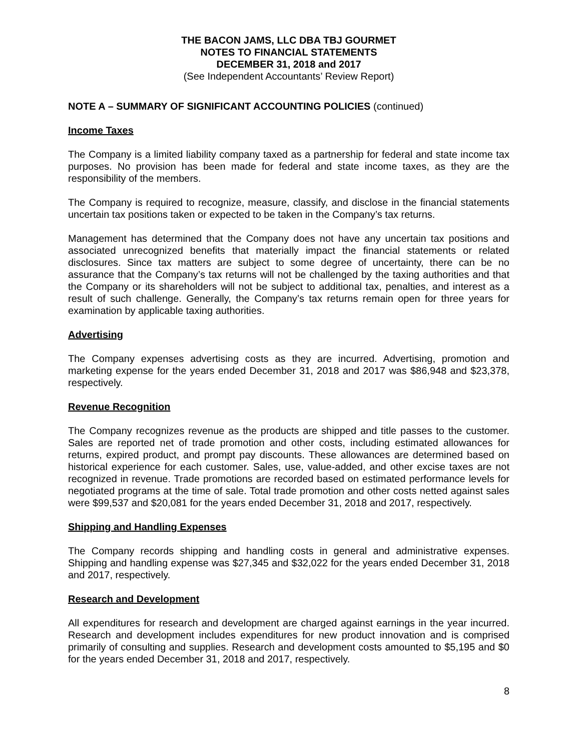THE BACON JAMS, LLC DBA TBJ GOURMET
NOTES TO FINANCIAL STATEMENTS
DECEMBER 31, 2018 and 2017
(See Independent Accountants’ Review Report)
NOTE A – SUMMARY OF SIGNIFICANT ACCOUNTING POLICIES (continued)
Income Taxes
The Company is a limited liability company taxed as a partnership for federal and state income tax purposes. No provision has been made for federal and state income taxes, as they are the responsibility of the members.
The Company is required to recognize, measure, classify, and disclose in the financial statements uncertain tax positions taken or expected to be taken in the Company’s tax returns.
Management has determined that the Company does not have any uncertain tax positions and associated unrecognized benefits that materially impact the financial statements or related disclosures. Since tax matters are subject to some degree of uncertainty, there can be no assurance that the Company’s tax returns will not be challenged by the taxing authorities and that the Company or its shareholders will not be subject to additional tax, penalties, and interest as a result of such challenge. Generally, the Company’s tax returns remain open for three years for examination by applicable taxing authorities.
Advertising
The Company expenses advertising costs as they are incurred. Advertising, promotion and marketing expense for the years ended December 31, 2018 and 2017 was $86,948 and $23,378, respectively.
Revenue Recognition
The Company recognizes revenue as the products are shipped and title passes to the customer. Sales are reported net of trade promotion and other costs, including estimated allowances for returns, expired product, and prompt pay discounts. These allowances are determined based on historical experience for each customer. Sales, use, value-added, and other excise taxes are not recognized in revenue. Trade promotions are recorded based on estimated performance levels for negotiated programs at the time of sale. Total trade promotion and other costs netted against sales were $99,537 and $20,081 for the years ended December 31, 2018 and 2017, respectively.
Shipping and Handling Expenses
The Company records shipping and handling costs in general and administrative expenses. Shipping and handling expense was $27,345 and $32,022 for the years ended December 31, 2018 and 2017, respectively.
Research and Development
All expenditures for research and development are charged against earnings in the year incurred. Research and development includes expenditures for new product innovation and is comprised primarily of consulting and supplies. Research and development costs amounted to $5,195 and $0 for the years ended December 31, 2018 and 2017, respectively.
8